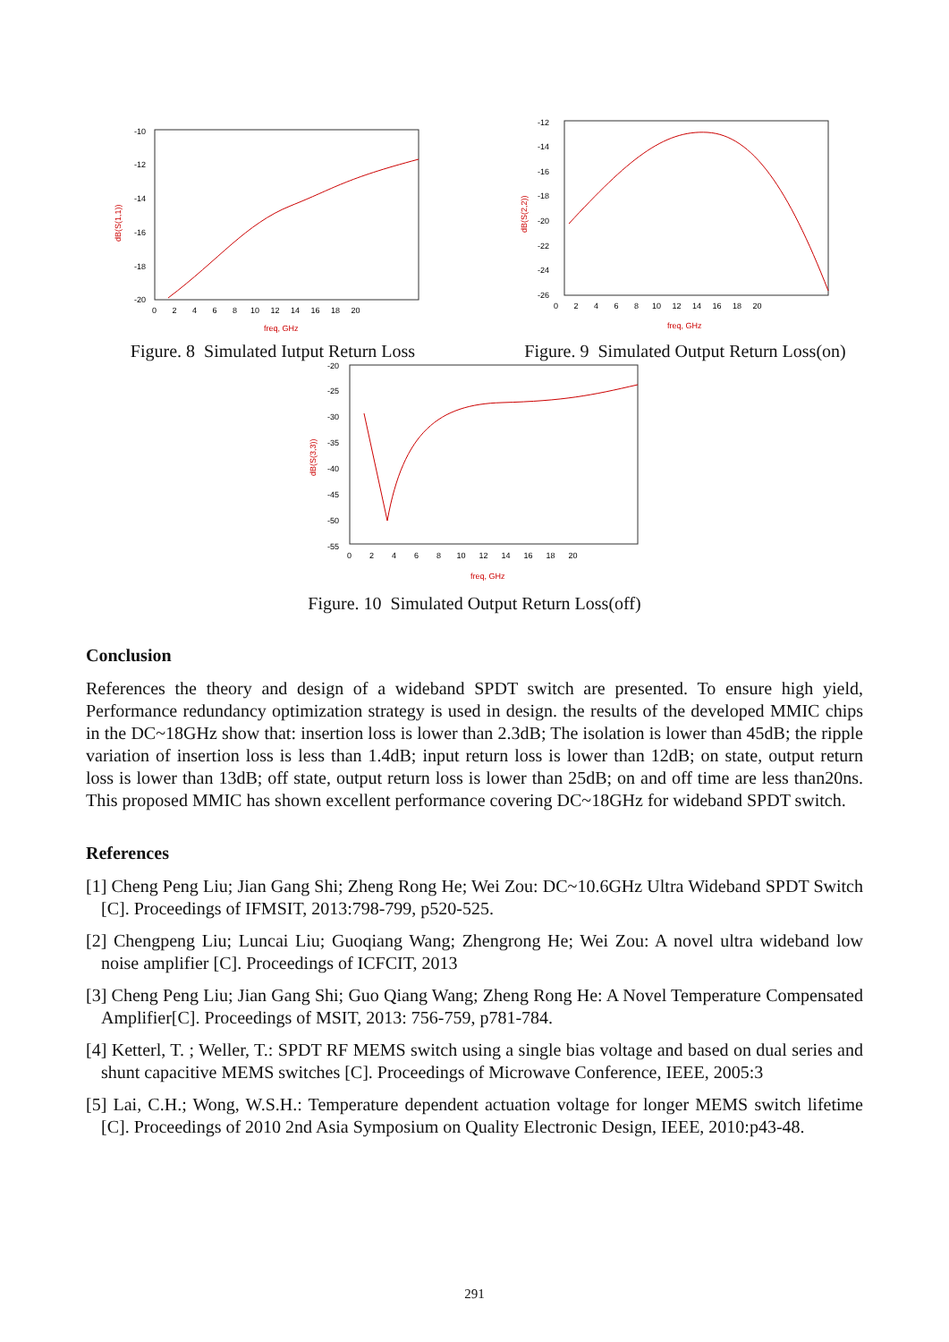-10
-12
-14
-16
-18
-20
0 2 4 6 8 10 12 14 16 18 20
freq, GHz
dB(S(1,1))
Figure. 8 Simulated Iutput Return Loss
-12
-14
-16
-18
-20
-22
-24
-26
0 2 4 6 8 10 12 14 16 18 20
freq, GHz
dB(S(2,2))
Figure. 9 Simulated Output Return Loss(on)
-20
-25
-30
-35
-40
-45
-50
-55
0 2 4 6 8 10 12 14 16 18 20
freq, GHz
dB(S(3,3))
Figure. 10 Simulated Output Return Loss(off)
Conclusion
References the theory and design of a wideband SPDT switch are presented. To ensure high yield, Performance redundancy optimization strategy is used in design. the results of the developed MMIC chips in the DC~18GHz show that: insertion loss is lower than 2.3dB; The isolation is lower than 45dB; the ripple variation of insertion loss is less than 1.4dB; input return loss is lower than 12dB; on state, output return loss is lower than 13dB; off state, output return loss is lower than 25dB; on and off time are less than20ns. This proposed MMIC has shown excellent performance covering DC~18GHz for wideband SPDT switch.
References
[1] Cheng Peng Liu; Jian Gang Shi; Zheng Rong He; Wei Zou: DC~10.6GHz Ultra Wideband SPDT Switch [C]. Proceedings of IFMSIT, 2013:798-799, p520-525.
[2] Chengpeng Liu; Luncai Liu; Guoqiang Wang; Zhengrong He; Wei Zou: A novel ultra wideband low noise amplifier [C]. Proceedings of ICFCIT, 2013
[3] Cheng Peng Liu; Jian Gang Shi; Guo Qiang Wang; Zheng Rong He: A Novel Temperature Compensated Amplifier[C]. Proceedings of MSIT, 2013: 756-759, p781-784.
[4] Ketterl, T. ; Weller, T.: SPDT RF MEMS switch using a single bias voltage and based on dual series and shunt capacitive MEMS switches [C]. Proceedings of Microwave Conference, IEEE, 2005:3
[5] Lai, C.H.; Wong, W.S.H.: Temperature dependent actuation voltage for longer MEMS switch lifetime [C]. Proceedings of 2010 2nd Asia Symposium on Quality Electronic Design, IEEE, 2010:p43-48.
291